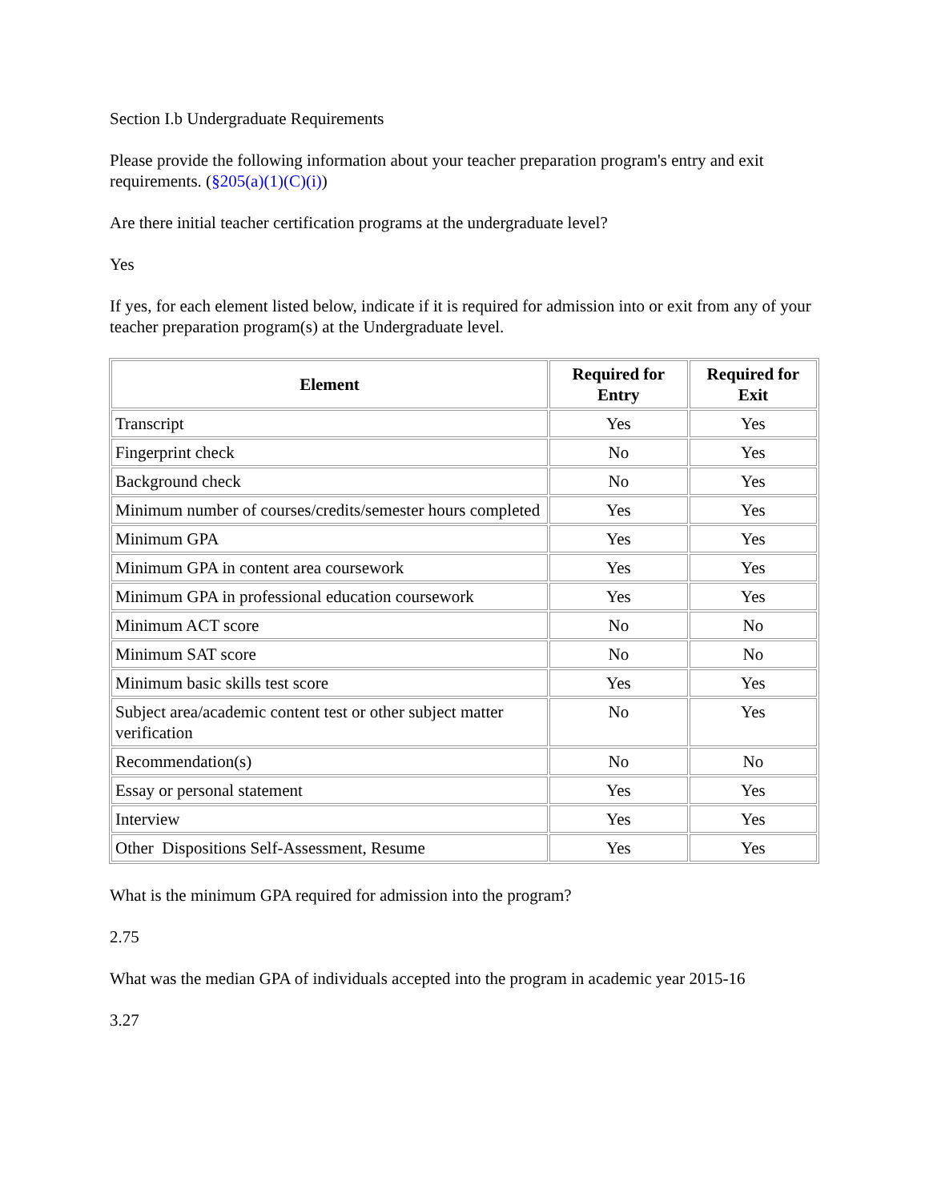Section I.b Undergraduate Requirements
Please provide the following information about your teacher preparation program's entry and exit requirements. (§205(a)(1)(C)(i))
Are there initial teacher certification programs at the undergraduate level?
Yes
If yes, for each element listed below, indicate if it is required for admission into or exit from any of your teacher preparation program(s) at the Undergraduate level.
| Element | Required for Entry | Required for Exit |
| --- | --- | --- |
| Transcript | Yes | Yes |
| Fingerprint check | No | Yes |
| Background check | No | Yes |
| Minimum number of courses/credits/semester hours completed | Yes | Yes |
| Minimum GPA | Yes | Yes |
| Minimum GPA in content area coursework | Yes | Yes |
| Minimum GPA in professional education coursework | Yes | Yes |
| Minimum ACT score | No | No |
| Minimum SAT score | No | No |
| Minimum basic skills test score | Yes | Yes |
| Subject area/academic content test or other subject matter verification | No | Yes |
| Recommendation(s) | No | No |
| Essay or personal statement | Yes | Yes |
| Interview | Yes | Yes |
| Other Dispositions Self-Assessment, Resume | Yes | Yes |
What is the minimum GPA required for admission into the program?
2.75
What was the median GPA of individuals accepted into the program in academic year 2015-16
3.27